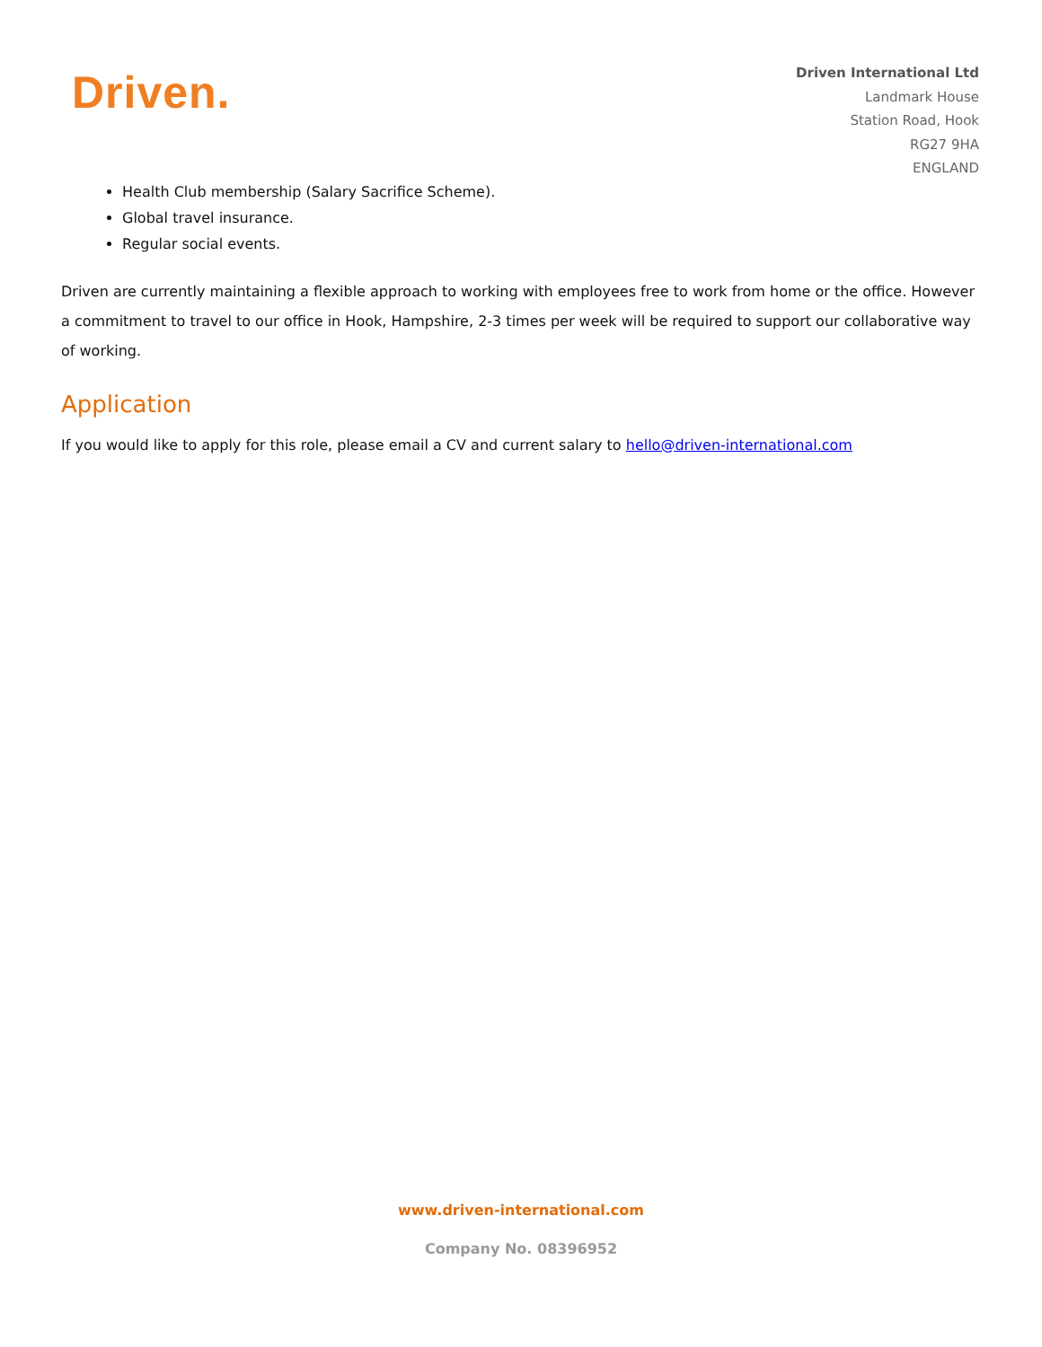Driven.
Driven International Ltd
Landmark House
Station Road, Hook
RG27 9HA
ENGLAND
Health Club membership (Salary Sacrifice Scheme).
Global travel insurance.
Regular social events.
Driven are currently maintaining a flexible approach to working with employees free to work from home or the office. However a commitment to travel to our office in Hook, Hampshire, 2-3 times per week will be required to support our collaborative way of working.
Application
If you would like to apply for this role, please email a CV and current salary to hello@driven-international.com
www.driven-international.com
Company No. 08396952